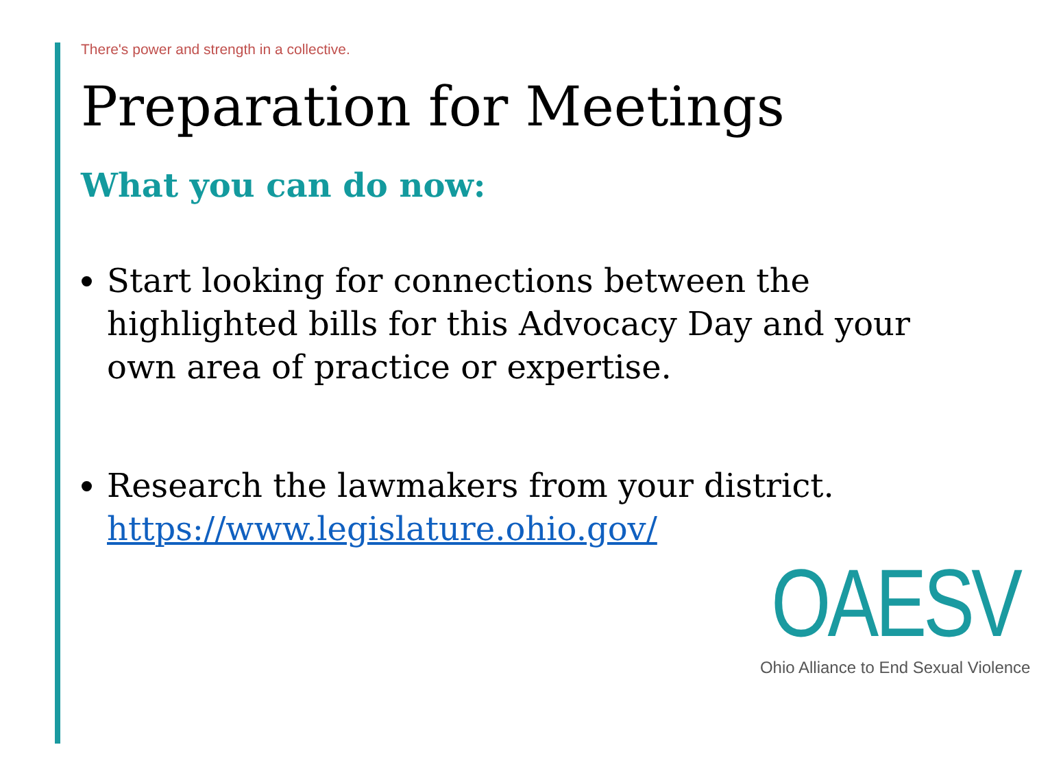There's power and strength in a collective.
Preparation for Meetings
What you can do now:
Start looking for connections between the highlighted bills for this Advocacy Day and your own area of practice or expertise.
Research the lawmakers from your district. https://www.legislature.ohio.gov/
OAESV
Ohio Alliance to End Sexual Violence